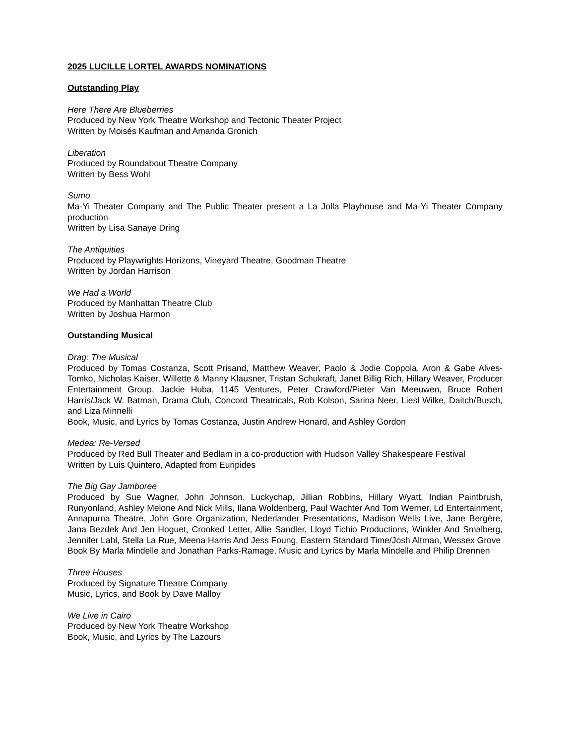2025 LUCILLE LORTEL AWARDS NOMINATIONS
Outstanding Play
Here There Are Blueberries
Produced by New York Theatre Workshop and Tectonic Theater Project
Written by Moisés Kaufman and Amanda Gronich
Liberation
Produced by Roundabout Theatre Company
Written by Bess Wohl
Sumo
Ma-Yi Theater Company and The Public Theater present a La Jolla Playhouse and Ma-Yi Theater Company production
Written by Lisa Sanaye Dring
The Antiquities
Produced by Playwrights Horizons, Vineyard Theatre, Goodman Theatre
Written by Jordan Harrison
We Had a World
Produced by Manhattan Theatre Club
Written by Joshua Harmon
Outstanding Musical
Drag: The Musical
Produced by Tomas Costanza, Scott Prisand, Matthew Weaver, Paolo & Jodie Coppola, Aron & Gabe Alves-Tomko, Nicholas Kaiser, Willette & Manny Klausner, Tristan Schukraft, Janet Billig Rich, Hillary Weaver, Producer Entertainment Group, Jackie Huba, 1145 Ventures, Peter Crawford/Pieter Van Meeuwen, Bruce Robert Harris/Jack W. Batman, Drama Club, Concord Theatricals, Rob Kolson, Sarina Neer, Liesl Wilke, Daitch/Busch, and Liza Minnelli
Book, Music, and Lyrics by Tomas Costanza, Justin Andrew Honard, and Ashley Gordon
Medea: Re-Versed
Produced by Red Bull Theater and Bedlam in a co-production with Hudson Valley Shakespeare Festival
Written by Luis Quintero, Adapted from Euripides
The Big Gay Jamboree
Produced by Sue Wagner, John Johnson, Luckychap, Jillian Robbins, Hillary Wyatt, Indian Paintbrush, Runyonland, Ashley Melone And Nick Mills, Ilana Woldenberg, Paul Wachter And Tom Werner, Ld Entertainment, Annapurna Theatre, John Gore Organization, Nederlander Presentations, Madison Wells Live, Jane Bergère, Jana Bezdek And Jen Hoguet, Crooked Letter, Allie Sandler, Lloyd Tichio Productions, Winkler And Smalberg, Jennifer Lahl, Stella La Rue, Meena Harris And Jess Foung, Eastern Standard Time/Josh Altman, Wessex Grove
Book By Marla Mindelle and Jonathan Parks-Ramage, Music and Lyrics by Marla Mindelle and Philip Drennen
Three Houses
Produced by Signature Theatre Company
Music, Lyrics, and Book by Dave Malloy
We Live in Cairo
Produced by New York Theatre Workshop
Book, Music, and Lyrics by The Lazours